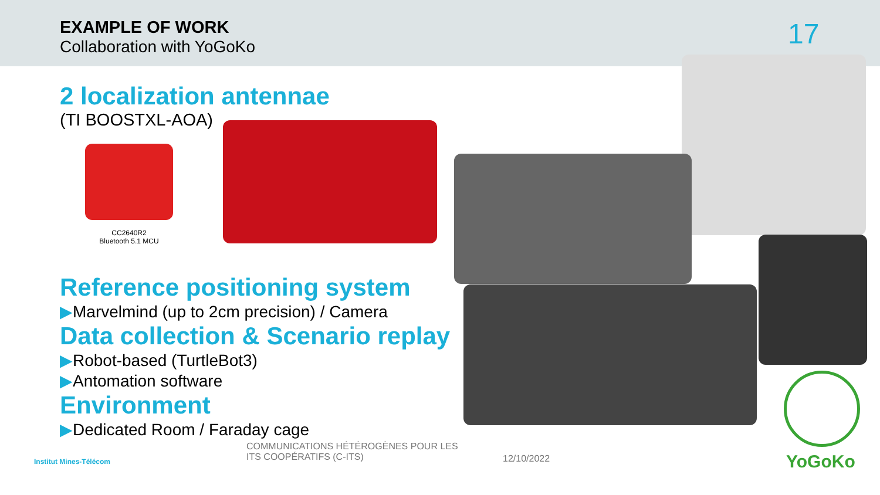EXAMPLE OF WORK
Collaboration with YoGoKo 17
CC2640R2
Bluetooth 5.1 MCU
2 localization antennae
(TI BOOSTXL-AOA)
Reference positioning system
▶Marvelmind (up to 2cm precision) / Camera
Data collection & Scenario replay
▶Robot-based (TurtleBot3)
▶Antomation software
Environment
▶Dedicated Room / Faraday cage
Institut Mines-Télécom
COMMUNICATIONS HÉTÉROGÈNES POUR LES
ITS COOPÉRATIFS (C-ITS)
12/10/2022 YoGoKo